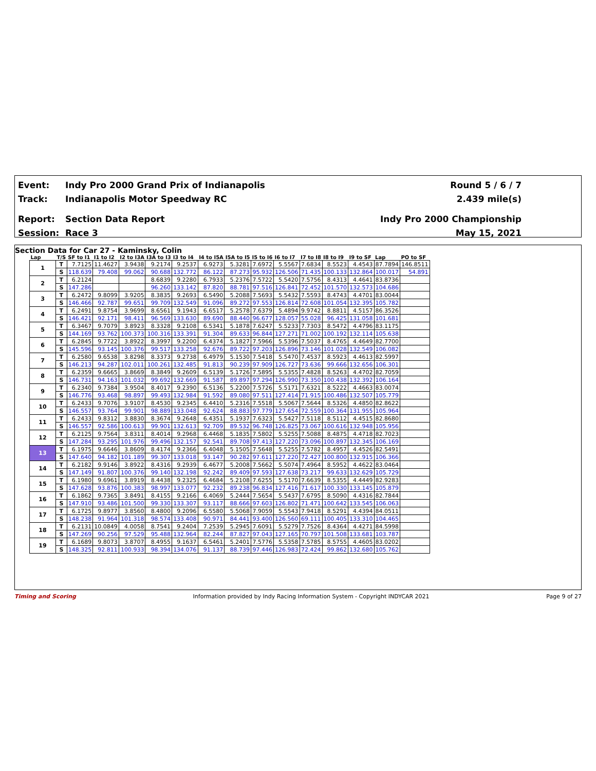Event: Indy Pro 2000 Grand Prix of Indianapolis Round 5 / 6 / 7
Track: Indianapolis Motor Speedway RC 2.439 mile(s)
Report: Section Data Report Indy Pro 2000 Championship
Session: Race 3 May 15, 2021
Section Data for Car 27 - Kaminsky, Colin
| Lap | T/S | SF to I1 | I1 to I2 | I2 to I3A | I3A to I3 | I3 to I4 | I4 to I5A | I5A to I5 | I5 to I6 | I6 to I7 | I7 to I8 | I8 to I9 | I9 to SF | Lap | PO to SF |
| --- | --- | --- | --- | --- | --- | --- | --- | --- | --- | --- | --- | --- | --- | --- | --- |
| 1 | T | 7.7125 | 11.4627 | 3.9438 | 9.2174 | 9.2537 | 6.9273 | 5.3281 | 7.6972 | 5.5567 | 7.6834 | 8.5523 | 4.4543 | 87.7894 | 146.8511 |
| | S | 118.639 | 79.408 | 99.062 | 90.688 | 132.772 | 86.122 | 87.273 | 95.932 | 126.506 | 71.435 | 100.133 | 132.864 | 100.017 | 54.891 |
| 2 | T | 6.2124 | | | 8.6839 | 9.2280 | 6.7933 | 5.2376 | 7.5722 | 5.5420 | 7.5756 | 8.4313 | 4.4641 | 83.8736 | |
| | S | 147.286 | | | 96.260 | 133.142 | 87.820 | 88.781 | 97.516 | 126.841 | 72.452 | 101.570 | 132.573 | 104.686 | |
| 3 | T | 6.2472 | 9.8099 | 3.9205 | 8.3835 | 9.2693 | 6.5490 | 5.2088 | 7.5693 | 5.5432 | 7.5593 | 8.4743 | 4.4701 | 83.0044 | |
| | S | 146.466 | 92.787 | 99.651 | 99.709 | 132.549 | 91.096 | 89.272 | 97.553 | 126.814 | 72.608 | 101.054 | 132.395 | 105.782 | |
| 4 | T | 6.2491 | 9.8754 | 3.9699 | 8.6561 | 9.1943 | 6.6517 | 5.2578 | 7.6379 | 5.4894 | 9.9742 | 8.8811 | 4.5157 | 86.3526 | |
| | S | 146.421 | 92.171 | 98.411 | 96.569 | 133.630 | 89.690 | 88.440 | 96.677 | 128.057 | 55.028 | 96.425 | 131.058 | 101.681 | |
| 5 | T | 6.3467 | 9.7079 | 3.8923 | 8.3328 | 9.2108 | 6.5341 | 5.1878 | 7.6247 | 5.5233 | 7.7303 | 8.5472 | 4.4796 | 83.1175 | |
| | S | 144.169 | 93.762 | 100.373 | 100.316 | 133.391 | 91.304 | 89.633 | 96.844 | 127.271 | 71.002 | 100.192 | 132.114 | 105.638 | |
| 6 | T | 6.2845 | 9.7722 | 3.8922 | 8.3997 | 9.2200 | 6.4374 | 5.1827 | 7.5966 | 5.5396 | 7.5037 | 8.4765 | 4.4649 | 82.7700 | |
| | S | 145.596 | 93.145 | 100.376 | 99.517 | 133.258 | 92.676 | 89.722 | 97.203 | 126.896 | 73.146 | 101.028 | 132.549 | 106.082 | |
| 7 | T | 6.2580 | 9.6538 | 3.8298 | 8.3373 | 9.2738 | 6.4979 | 5.1530 | 7.5418 | 5.5470 | 7.4537 | 8.5923 | 4.4613 | 82.5997 | |
| | S | 146.213 | 94.287 | 102.011 | 100.261 | 132.485 | 91.813 | 90.239 | 97.909 | 126.727 | 73.636 | 99.666 | 132.656 | 106.301 | |
| 8 | T | 6.2359 | 9.6665 | 3.8669 | 8.3849 | 9.2609 | 6.5139 | 5.1726 | 7.5895 | 5.5355 | 7.4828 | 8.5263 | 4.4702 | 82.7059 | |
| | S | 146.731 | 94.163 | 101.032 | 99.692 | 132.669 | 91.587 | 89.897 | 97.294 | 126.990 | 73.350 | 100.438 | 132.392 | 106.164 | |
| 9 | T | 6.2340 | 9.7384 | 3.9504 | 8.4017 | 9.2390 | 6.5136 | 5.2200 | 7.5726 | 5.5171 | 7.6321 | 8.5222 | 4.4663 | 83.0074 | |
| | S | 146.776 | 93.468 | 98.897 | 99.493 | 132.984 | 91.592 | 89.080 | 97.511 | 127.414 | 71.915 | 100.486 | 132.507 | 105.779 | |
| 10 | T | 6.2433 | 9.7076 | 3.9107 | 8.4530 | 9.2345 | 6.4410 | 5.2316 | 7.5518 | 5.5067 | 7.5644 | 8.5326 | 4.4850 | 82.8622 | |
| | S | 146.557 | 93.764 | 99.901 | 98.889 | 133.048 | 92.624 | 88.883 | 97.779 | 127.654 | 72.559 | 100.364 | 131.955 | 105.964 | |
| 11 | T | 6.2433 | 9.8312 | 3.8830 | 8.3674 | 9.2648 | 6.4351 | 5.1937 | 7.6323 | 5.5427 | 7.5118 | 8.5112 | 4.4515 | 82.8680 | |
| | S | 146.557 | 92.586 | 100.613 | 99.901 | 132.613 | 92.709 | 89.532 | 96.748 | 126.825 | 73.067 | 100.616 | 132.948 | 105.956 | |
| 12 | T | 6.2125 | 9.7564 | 3.8311 | 8.4014 | 9.2968 | 6.4468 | 5.1835 | 7.5802 | 5.5255 | 7.5088 | 8.4875 | 4.4718 | 82.7023 | |
| | S | 147.284 | 93.295 | 101.976 | 99.496 | 132.157 | 92.541 | 89.708 | 97.413 | 127.220 | 73.096 | 100.897 | 132.345 | 106.169 | |
| 13 | T | 6.1975 | 9.6646 | 3.8609 | 8.4174 | 9.2366 | 6.4048 | 5.1505 | 7.5648 | 5.5255 | 7.5782 | 8.4957 | 4.4526 | 82.5491 | |
| | S | 147.640 | 94.182 | 101.189 | 99.307 | 133.018 | 93.147 | 90.282 | 97.611 | 127.220 | 72.427 | 100.800 | 132.915 | 106.366 | |
| 14 | T | 6.2182 | 9.9146 | 3.8922 | 8.4316 | 9.2939 | 6.4677 | 5.2008 | 7.5662 | 5.5074 | 7.4964 | 8.5952 | 4.4622 | 83.0464 | |
| | S | 147.149 | 91.807 | 100.376 | 99.140 | 132.198 | 92.242 | 89.409 | 97.593 | 127.638 | 73.217 | 99.633 | 132.629 | 105.729 | |
| 15 | T | 6.1980 | 9.6961 | 3.8919 | 8.4438 | 9.2325 | 6.4684 | 5.2108 | 7.6255 | 5.5170 | 7.6639 | 8.5355 | 4.4449 | 82.9283 | |
| | S | 147.628 | 93.876 | 100.383 | 98.997 | 133.077 | 92.232 | 89.238 | 96.834 | 127.416 | 71.617 | 100.330 | 133.145 | 105.879 | |
| 16 | T | 6.1862 | 9.7365 | 3.8491 | 8.4155 | 9.2166 | 6.4069 | 5.2444 | 7.5654 | 5.5437 | 7.6795 | 8.5090 | 4.4316 | 82.7844 | |
| | S | 147.910 | 93.486 | 101.500 | 99.330 | 133.307 | 93.117 | 88.666 | 97.603 | 126.802 | 71.471 | 100.642 | 133.545 | 106.063 | |
| 17 | T | 6.1725 | 9.8977 | 3.8560 | 8.4800 | 9.2096 | 6.5580 | 5.5068 | 7.9059 | 5.5543 | 7.9418 | 8.5291 | 4.4394 | 84.0511 | |
| | S | 148.238 | 91.964 | 101.318 | 98.574 | 133.408 | 90.971 | 84.441 | 93.400 | 126.560 | 69.111 | 100.405 | 133.310 | 104.465 | |
| 18 | T | 6.2131 | 10.0849 | 4.0058 | 8.7541 | 9.2404 | 7.2539 | 5.2945 | 7.6091 | 5.5279 | 7.7526 | 8.4364 | 4.4271 | 84.5998 | |
| | S | 147.269 | 90.256 | 97.529 | 95.488 | 132.964 | 82.244 | 87.827 | 97.043 | 127.165 | 70.797 | 101.508 | 133.681 | 103.787 | |
| 19 | T | 6.1689 | 9.8073 | 3.8707 | 8.4955 | 9.1637 | 6.5461 | 5.2401 | 7.5776 | 5.5358 | 7.5785 | 8.5755 | 4.4605 | 83.0202 | |
| | S | 148.325 | 92.811 | 100.933 | 98.394 | 134.076 | 91.137 | 88.739 | 97.446 | 126.983 | 72.424 | 99.862 | 132.680 | 105.762 | |
Timing and Scoring Information provided by Indy Racing Information System - Copyright INDYCAR 2021 Page 9 of 27